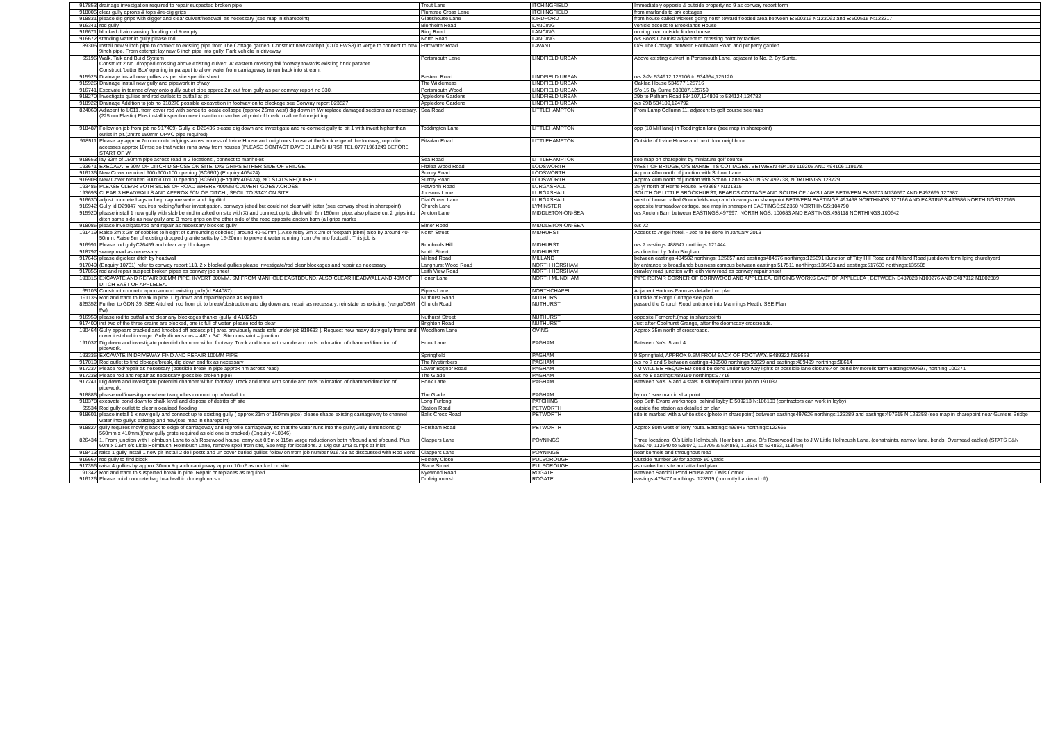| 917853 | drainage investgation required to repair suspected broken pipe | Trout Lane | ITCHINGFIELD | Immediately opposie & outside property no 9 as conway report form |
| 918005 | clear gully aprons & tops &re-dig grips | Plumtree Cross Lane | ITCHINGFIELD | from marlands to ark cottages |
| 918831 | please dig grips with digger and clear culvert/headwall as necessary (see map in sharepoint) | Glasshouse Lane | KIRDFORD | from house called wickers going north toward flooded area between E:500316 N:123063 and E:500515 N:123217 |
| 916341 | rod gully | Blenheim Road | LANCING | vehicle access to Brooklands House |
| 916671 | blocked drain causing flooding rod & empty | Ring Road | LANCING | on ring road outside linden house, |
| 916672 | standing water in gully please rod | North Road | LANCING | o/s Boots Chemist adjacent to crossing point by tactiles |
| 189306 | Install new 9 inch pipe to connect to existing pipe from The Cottage garden. Construct new catchpit (C1/A FWS3) in verge to connect to new 9inch pipe. From catchpit lay new 6 inch pipe into gully. Park vehicle in driveway | Fordwater Road | LAVANT | O/S The Cottage between Fordwater Road and property garden. |
| 65196 | Walk, Talk and Build System Construct 2 No. dropped crossing above existing culvert. At eastern crossing fall footway towards existing brick parapet. Construct 'Letter Box' opening in parapet to allow water from carriageway to run back into stream. | Portsmouth Lane | LINDFIELD URBAN | Above existing culvert in Portsmouth Lane, adjacent to No. 2, By Sunte. |
| 915925 | Drainage install new gullies as per site specific sheet. | Eastern Road | LINDFIELD URBAN | o/s 2-2a 534912,125106 to 534934,125120 |
| 915926 | Drainage install new gully and pipework in c/way | The Wilderness | LINDFIELD URBAN | Oaklea House 534977,125716 |
| 916741 | Excavate in tarmac c/way onto gully outlet pipe approx 2m out from gully as per conway report no 330. | Portsmouth Wood | LINDFIELD URBAN | S/o 15 By Sunte 533887,125759 |
| 918270 | Investigate gullies and rod outlets to outfall at pit | Appledore Gardens | LINDFIELD URBAN | 29b to Pelham Road 534107,124803 to 534124,124782 |
| 918922 | Drainage Addition to job no 918270 possible excavation in footway on to blockage see Conway report 023527 | Appledore Gardens | LINDFIELD URBAN | o/s 29B 534109,124792 |
| 824069 | Adjacent to LC11, from cover rod with sonde to locate collaspe (approx 25ms west) dig down in f/w replace damaged sections as necessary, (225mm Plastic) Plus install inspection new insection chamber at point of break to allow future jetting. | Sea Road | LITTLEHAMPTON | From Lamp Collumn 11, adjacent to golf course see map |
| 918487 | Follow on job from job no 917409) Gully id D28436 please dig down and investigate and re-connect gully to pit 1 with invert higher than outlet in pit.(2mtrs 150mm UPVC pipe required) | Toddington Lane | LITTLEHAMPTON | opp (18 Mill lane) in Toddington lane (see map in sharepoint) |
| 918511 | Please lay approx 7m concrete edgings acoss access of Irvine House and neigbours house at the back edge of the footway, reprofile accesses approx 10msq so that water runs away from houses (PLEASE CONTACT DAVE BILLINGHURST TEL:07771961249 BEFORE START OF W | Fitzalan Road | LITTLEHAMPTON | Outside of Irvine House and next door neighbour |
| 918653 | lay 32m of 150mm pipe across road in 2 locations , connect to manholes | Sea Road | LITTLEHAMPTON | see map on sharepoint by miniature golf course |
| 193671 | EXECAVATE 20M OF DITCH DISPOSE ON SITE. DIG GRIPS EITHER SIDE OF BRIDGE. | Fitzlea Wood Road | LODSWORTH | WEST OF BRIDGE, O/S BARNETTS COTTAGES. BETWEEN 494102 119205 AND 494106 119178. |
| 916136 | New Cover required 900x900x100 opening (BC66/1) (Enquiry 406424) | Surrey Road | LODSWORTH | Approx 40m north of junction with School Lane. |
| 916908 | New Cover required 900x900x100 opening (BC66/1) (Enquiry 406424), NO STATS REQUIRED | Surrey Road | LODSWORTH | Approx 40m north of junction with School Lane.EASTINGS: 492738, NORTHINGS:123729 |
| 193485 | PLEASE CLEAR BOTH SIDES OF ROAD WHERE 400MM CULVERT GOES ACROSS. | Petworth Road | LURGASHALL | 35 yr north of Herne House. E493687 N131815 |
| 193693 | CLEAR 3 HEADWALLS AND APPROX 60M OF DITCH , SPOIL TO STAY ON SITE | Jobsons Lane | LURGASHALL | SOUTH OF LITTLE BROCKHURST, BEARDS COTTAGE AND SOUTH OF JAYS LANE BETWEEN E493973 N130597 AND E492699 127587 |
| 916630 | adjust concrete bags to help capture water and dig ditch | Dial Green Lane | LURGASHALL | west of house called Greenfields map and drawings on sharepoint BETWEEN EASTINGS:493468 NORTHINGS:127166 AND EASTINGS:493586 NORTHINGS127165 |
| 916942 | Gully id D29047 requires rodding/further investigation, conways jetted but could not clear with jetter (see conway sheet in sharepoint) | Church Lane | LYMINSTER | opposite tremeadow cottage, see map in sharepoint EASTINGS:502350 NORTHINGS:104790 |
| 915920 | please install 1 new gully with slab behind (marked on site with X) and connect up to ditch with 6m 150mm pipe, also please cut 2 grips into ditch same side as new gully and 3 more grips on the other side of the road opposite ancton barn (all grips marke | Ancton Lane | MIDDLETON-ON-SEA | o/s Ancton Barn between EASTINGS:497997, NORTHINGS: 100683 AND EASTINGS:498118 NORTHINGS:100642 |
| 918085 | please investigate/rod and repair as necessary blocked gully | Elmer Road | MIDDLETON-ON-SEA | o/s 72 |
| 191419 | Raise 2m x 2m of cobbles to hieght of surrounding cobbles [ around 40-50mm ]. Also relay 2m x 2m of footpath [dbm] also by around 40-50mm. Raise 5m of existing dropped granite setts by 15-20mm to prevent water running from c/w into footpath. This job is | North Street | MIDHURST | Access to Angel hotel. - Job to be done in January 2013 |
| 916991 | Please rod gullyC26459 and clear any blockages | Rumbolds Hill | MIDHURST | o/s 7 eastings:488547 northings:121444 |
| 918797 | sweep road as necessary | North Street | MIDHURST | as directed by John Bingham |
| 917646 | please dig/clear ditch by headwall | Milland Road | MILLAND | between eastings:484582 northings: 125657 and eastings484576 northings:125691 iJunction of Titty Hill Road and Milland Road just down form Iping churchyard |
| 917049 | (Enquiry 10731) refer to conway report 113, 2 x blocked gullies please investigate/rod clear blockages and repair as necessary | Langhurst Wood Road | NORTH HORSHAM | by entrance to broadlands business campus between eastings;517511 northings:135433 and eastings:517603 northings:135505 |
| 917855 | rod and repair suspect broken pipes as conway job sheet | Leith View Road | NORTH HORSHAM | crawley road junction with leith view road as conway repair sheet |
| 193315 | EXCAVATE AND REPAIR 300MM PIPE. INVERT 800MM. 6M FROM MANHOLE EASTBOUND. ALSO CLEAR HEADWALL AND 40M OF DITCH EAST OF APPLELEA. | Honer Lane | NORTH MUNDHAM | PIPE REPAIR CORNER OF CORNWOOD AND APPLELEA. DITCING WORKS EAST OF APPLELEA , BETWEEN E487823 N100276 AND E487912 N1002389 |
| 65103 | Construct concrete apron around existing gully(id E44087) | Pipers Lane | NORTHCHAPEL | Adjacent Hortons Farm as detailed on plan |
| 191135 | Rod and trace to break in pipe. Dig down and repair/replace as required. | Nuthurst Road | NUTHURST | Outside of Forge Cottage see plan |
| 825352 | Further to GDN 39, SEE Attched, rod from pit to break/obstruction and dig down and repair as necessary, reinstate as existing. (verge/DBM f/w) | Church Road | NUTHURST | passed the Church Road entrance into Mannings Heath, SEE Plan |
| 916959 | please rod to outfall and clear any blockages thanks (gully id A10252) | Nuthurst Street | NUTHURST | opposite Ferncroft.(map in sharepoint) |
| 917400 | irst two of the three drains are blocked, one is full of water, please rod to clear | Brighton Road | NUTHURST | Just after Coolhurst Grange, after the doomsday crossroads. |
| 190464 | Gully appears cracked and knocked off access pit [ area previously made safe under job 819633 ]. Request new heavy duty gully frame and cover installed in verge. Gully dimensions = 48" x 34". Site constraint = junction. | Woodhorn Lane | OVING | Approx 35m north of crossroads. |
| 191037 | Dig down and investigate potential chamber within footway. Track and trace with sonde and rods to location of chamber/direction of pipework. | Hook Lane | PAGHAM | Between No's. 5 and 4 |
| 193336 | EXCAVATE IN DRIVEWAY FIND AND REPAIR 100MM PIPE | Springfield | PAGHAM | 9 Springfield, APPROX 9.5M FROM BACK OF FOOTWAY. E489322 N98658 |
| 917019 | Rod outlet to find blokage/break, dig down and fix as necessary | The Nyetimbers | PAGHAM | o/s no 7 and 5 between eastings:489508 northings:98629 and eastings:489499 northings:98614 |
| 917237 | Please rod/repair as nesessary (possible break in pipe approx 4m across road) | Lower Bognor Road | PAGHAM | TM WILL BE REQUIRED could be done under two way lights or possible lane closure? on bend by morells farm eastings490697, northing:100371 |
| 917238 | Please rod and repair as necessary (possible broken pipe) | The Glade | PAGHAM | o/s no 8 eastings:489150 northings:97716 |
| 917241 | Dig down and investigate potential chamber within footway. Track and trace with sonde and rods to location of chamber/direction of pipework. | Hook Lane | PAGHAM | Between No's. 5 and 4 stats in sharepoint under job no 191037 |
| 918886 | please rod/invesitigate where two gullies connect up to/outfall to | The Glade | PAGHAM | by no 1 see map in sharpoint |
| 918378 | excavate pond down to chalk level and dispose of detritis off site | Long Furlong | PATCHING | opp Seth Evans workshops, behind layby E:509213 N:106103 (contractors can work in layby) |
| 65534 | Rod gully outlet to clear nlocalised flooding | Station Road | PETWORTH | outside fire station as detailed on plan |
| 918601 | please install 1 x new gully and connect up to existing gully ( approx 21m of 150mm pipe) please shape existing carriageway to channel water into gullys existing and new(see map in sharepoint) | Balls Cross Road | PETWORTH | site is marked with a white stick (photo in sharepoint) between eastings497626 northings:123389 and eastings:497615 N:123358 (see map in sharepoint near Gunters Bridge |
| 918827 | gully requires moving back to edge of carriageway and reprofile carriageway so that the water runs into the gully(Gully dimensions @ 560mm x 410mm.)(new gully grate required as old one is cracked) (Enquiry 410846) | Horsham Road | PETWORTH | Approx 80m west of lorry route. Eastings:499945 northings:122665 |
| 826434 | 1. From junction with Holmbush Lane to o/s Rosewood house, carry out 0.5m x 315m verge reductionon both n/bound and s/bound, Plus 60m x 0.5m o/s Little Holmbush, Holmbush Lane, remove spoil from site, See Map for locations. 2. Dig out 1m3 sumps at inlet | Clappers Lane | POYNINGS | Three locations, O/s Little Holmbush, Holmbush Lane. O/s Rosewood Hse to J.W Little Holmbush Lane. (constraints, narrow lane, bends, Overhead cables) (STATS E&N 525070, 112640 to 525070, 112705 & 524859, 113614 to 524863, 113954) |
| 918413 | raise 1 gully install 1 new pit install 2 doll posts and un cover buried gullies follow on from job number 916788 as disscussed with Rod Bone | Clappers Lane | POYNINGS | near kennels and throughout road |
| 916667 | rod gully to find block | Rectory Close | PULBOROUGH | Outside number 29 for approx 50 yards |
| 917356 | raise 4 gullies by approx 30mm & patch carrigeway approx 10m2 as marked on site | Stane Street | PULBOROUGH | as marked on site and attached plan |
| 191342 | Rod and trace to suspected break in pipe. Repair or replaces as required. | Nyewood Road | ROGATE | Between Sandhill Pond House and Owls Corner. |
| 916126 | Please build concrete bag headwall in durleighmarsh | Durleighmarsh | ROGATE | eastings:478477 northings: 123519 (currently barriered off) |